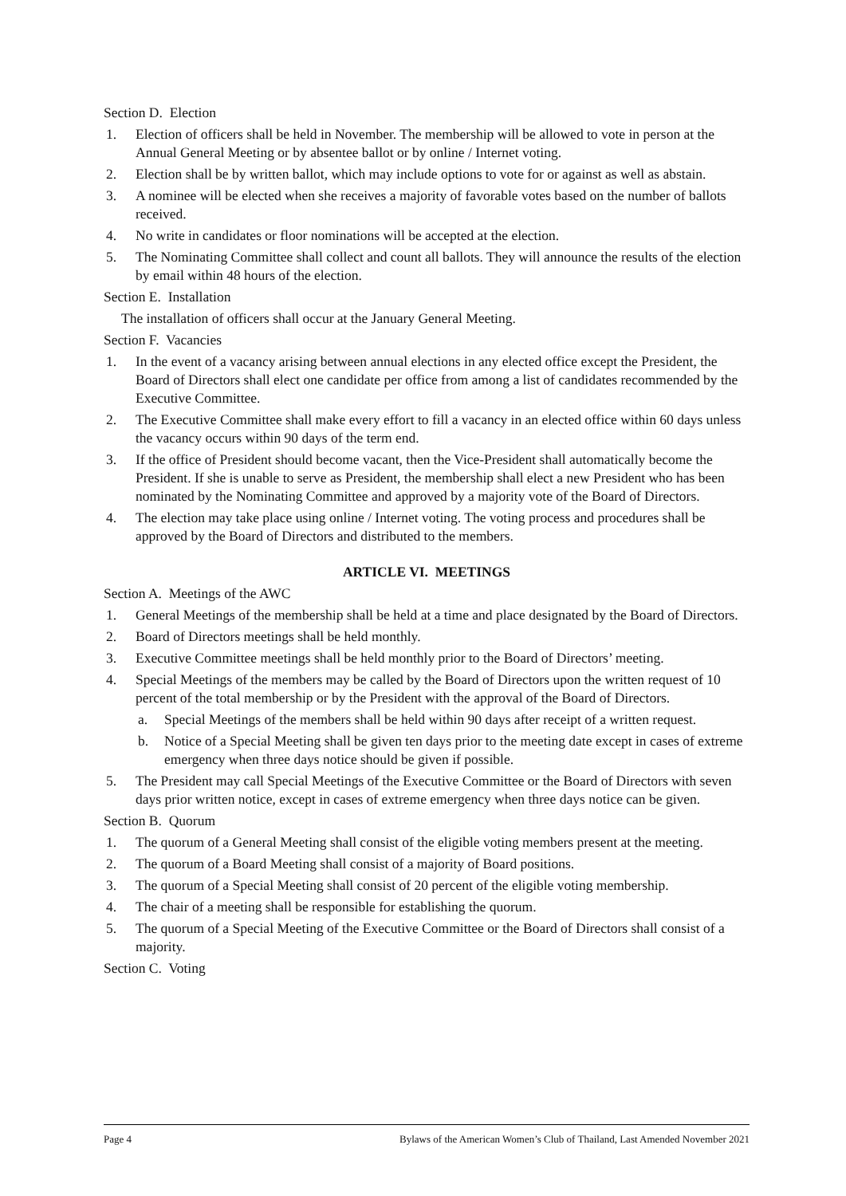Section D. Election
1. Election of officers shall be held in November. The membership will be allowed to vote in person at the Annual General Meeting or by absentee ballot or by online / Internet voting.
2. Election shall be by written ballot, which may include options to vote for or against as well as abstain.
3. A nominee will be elected when she receives a majority of favorable votes based on the number of ballots received.
4. No write in candidates or floor nominations will be accepted at the election.
5. The Nominating Committee shall collect and count all ballots. They will announce the results of the election by email within 48 hours of the election.
Section E. Installation
The installation of officers shall occur at the January General Meeting.
Section F. Vacancies
1. In the event of a vacancy arising between annual elections in any elected office except the President, the Board of Directors shall elect one candidate per office from among a list of candidates recommended by the Executive Committee.
2. The Executive Committee shall make every effort to fill a vacancy in an elected office within 60 days unless the vacancy occurs within 90 days of the term end.
3. If the office of President should become vacant, then the Vice-President shall automatically become the President. If she is unable to serve as President, the membership shall elect a new President who has been nominated by the Nominating Committee and approved by a majority vote of the Board of Directors.
4. The election may take place using online / Internet voting. The voting process and procedures shall be approved by the Board of Directors and distributed to the members.
ARTICLE VI. MEETINGS
Section A. Meetings of the AWC
1. General Meetings of the membership shall be held at a time and place designated by the Board of Directors.
2. Board of Directors meetings shall be held monthly.
3. Executive Committee meetings shall be held monthly prior to the Board of Directors’ meeting.
4. Special Meetings of the members may be called by the Board of Directors upon the written request of 10 percent of the total membership or by the President with the approval of the Board of Directors.
a. Special Meetings of the members shall be held within 90 days after receipt of a written request.
b. Notice of a Special Meeting shall be given ten days prior to the meeting date except in cases of extreme emergency when three days notice should be given if possible.
5. The President may call Special Meetings of the Executive Committee or the Board of Directors with seven days prior written notice, except in cases of extreme emergency when three days notice can be given.
Section B. Quorum
1. The quorum of a General Meeting shall consist of the eligible voting members present at the meeting.
2. The quorum of a Board Meeting shall consist of a majority of Board positions.
3. The quorum of a Special Meeting shall consist of 20 percent of the eligible voting membership.
4. The chair of a meeting shall be responsible for establishing the quorum.
5. The quorum of a Special Meeting of the Executive Committee or the Board of Directors shall consist of a majority.
Section C. Voting
Page 4 Bylaws of the American Women’s Club of Thailand, Last Amended November 2021